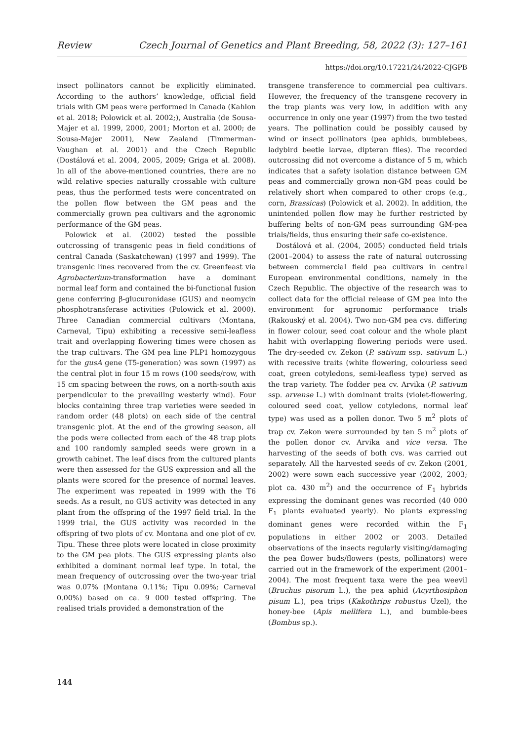Review Czech Journal of Genetics and Plant Breeding, 58, 2022 (3): 127–161
https://doi.org/10.17221/24/2022-CJGPB
insect pollinators cannot be explicitly eliminated. According to the authors’ knowledge, official field trials with GM peas were performed in Canada (Kahlon et al. 2018; Polowick et al. 2002;), Australia (de Sousa-Majer et al. 1999, 2000, 2001; Morton et al. 2000; de Sousa-Majer 2001), New Zealand (Timmerman-Vaughan et al. 2001) and the Czech Republic (Dostálová et al. 2004, 2005, 2009; Griga et al. 2008). In all of the above-mentioned countries, there are no wild relative species naturally crossable with culture peas, thus the performed tests were concentrated on the pollen flow between the GM peas and the commercially grown pea cultivars and the agronomic performance of the GM peas.
Polowick et al. (2002) tested the possible outcrossing of transgenic peas in field conditions of central Canada (Saskatchewan) (1997 and 1999). The transgenic lines recovered from the cv. Greenfeast via Agrobacterium-transformation have a dominant normal leaf form and contained the bi-functional fusion gene conferring β-glucuronidase (GUS) and neomycin phosphotransferase activities (Polowick et al. 2000). Three Canadian commercial cultivars (Montana, Carneval, Tipu) exhibiting a recessive semi-leafless trait and overlapping flowering times were chosen as the trap cultivars. The GM pea line PLP1 homozygous for the gusA gene (T5-generation) was sown (1997) as the central plot in four 15 m rows (100 seeds/row, with 15 cm spacing between the rows, on a north-south axis perpendicular to the prevailing westerly wind). Four blocks containing three trap varieties were seeded in random order (48 plots) on each side of the central transgenic plot. At the end of the growing season, all the pods were collected from each of the 48 trap plots and 100 randomly sampled seeds were grown in a growth cabinet. The leaf discs from the cultured plants were then assessed for the GUS expression and all the plants were scored for the presence of normal leaves. The experiment was repeated in 1999 with the T6 seeds. As a result, no GUS activity was detected in any plant from the offspring of the 1997 field trial. In the 1999 trial, the GUS activity was recorded in the offspring of two plots of cv. Montana and one plot of cv. Tipu. These three plots were located in close proximity to the GM pea plots. The GUS expressing plants also exhibited a dominant normal leaf type. In total, the mean frequency of outcrossing over the two-year trial was 0.07% (Montana 0.11%; Tipu 0.09%; Carneval 0.00%) based on ca. 9 000 tested offspring. The realised trials provided a demonstration of the
transgene transference to commercial pea cultivars. However, the frequency of the transgene recovery in the trap plants was very low, in addition with any occurrence in only one year (1997) from the two tested years. The pollination could be possibly caused by wind or insect pollinators (pea aphids, bumblebees, ladybird beetle larvae, dipteran flies). The recorded outcrossing did not overcome a distance of 5 m, which indicates that a safety isolation distance between GM peas and commercially grown non-GM peas could be relatively short when compared to other crops (e.g., corn, Brassicas) (Polowick et al. 2002). In addition, the unintended pollen flow may be further restricted by buffering belts of non-GM peas surrounding GM-pea trials/fields, thus ensuring their safe co-existence.
Dostálová et al. (2004, 2005) conducted field trials (2001–2004) to assess the rate of natural outcrossing between commercial field pea cultivars in central European environmental conditions, namely in the Czech Republic. The objective of the research was to collect data for the official release of GM pea into the environment for agronomic performance trials (Rakouský et al. 2004). Two non-GM pea cvs. differing in flower colour, seed coat colour and the whole plant habit with overlapping flowering periods were used. The dry-seeded cv. Zekon (P. sativum ssp. sativum L.) with recessive traits (white flowering, colourless seed coat, green cotyledons, semi-leafless type) served as the trap variety. The fodder pea cv. Arvika (P. sativum ssp. arvense L.) with dominant traits (violet-flowering, coloured seed coat, yellow cotyledons, normal leaf type) was used as a pollen donor. Two 5 m<sup>2</sup> plots of trap cv. Zekon were surrounded by ten 5 m<sup>2</sup> plots of the pollen donor cv. Arvika and vice versa. The harvesting of the seeds of both cvs. was carried out separately. All the harvested seeds of cv. Zekon (2001, 2002) were sown each successive year (2002, 2003; plot ca. 430 m<sup>2</sup>) and the occurrence of F<sub>1</sub> hybrids expressing the dominant genes was recorded (40 000 F<sub>1</sub> plants evaluated yearly). No plants expressing dominant genes were recorded within the F<sub>1</sub> populations in either 2002 or 2003. Detailed observations of the insects regularly visiting/damaging the pea flower buds/flowers (pests, pollinators) were carried out in the framework of the experiment (2001–2004). The most frequent taxa were the pea weevil (Bruchus pisorum L.), the pea aphid (Acyrthosiphon pisum L.), pea trips (Kakothrips robustus Uzel), the honey-bee (Apis mellifera L.), and bumble-bees (Bombus sp.).
144